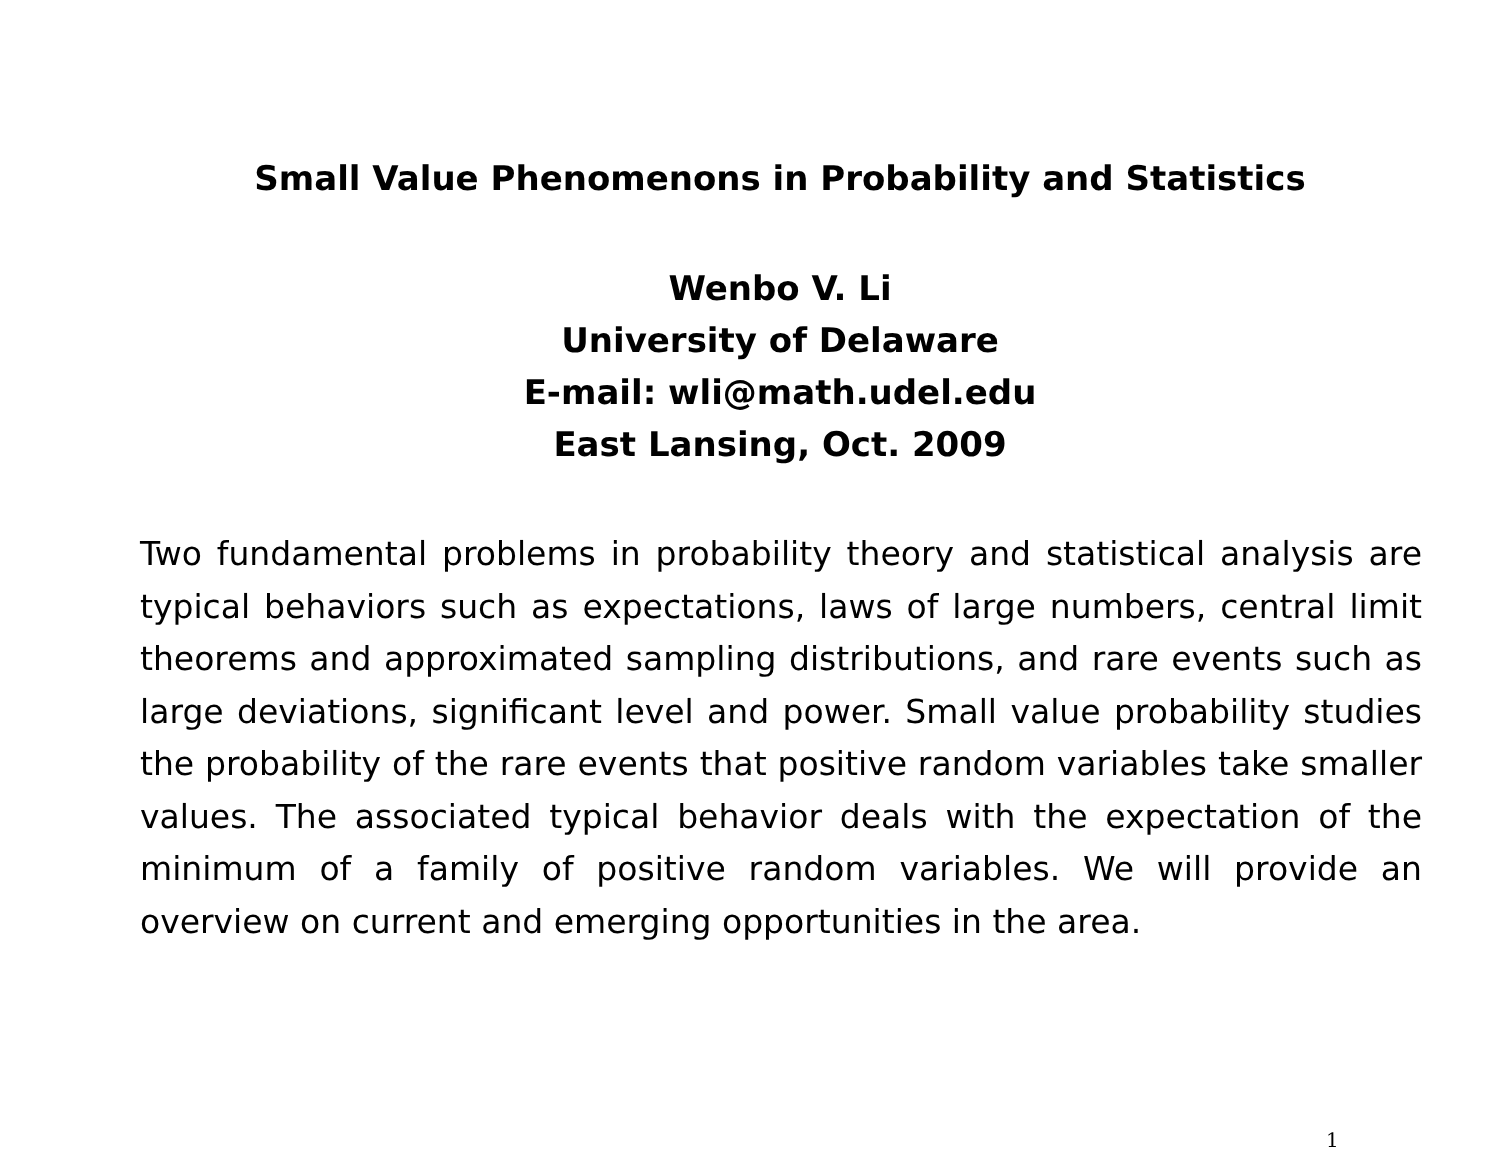Small Value Phenomenons in Probability and Statistics
Wenbo V. Li
University of Delaware
E-mail: wli@math.udel.edu
East Lansing, Oct. 2009
Two fundamental problems in probability theory and statistical analysis are typical behaviors such as expectations, laws of large numbers, central limit theorems and approximated sampling distributions, and rare events such as large deviations, significant level and power. Small value probability studies the probability of the rare events that positive random variables take smaller values. The associated typical behavior deals with the expectation of the minimum of a family of positive random variables. We will provide an overview on current and emerging opportunities in the area.
1